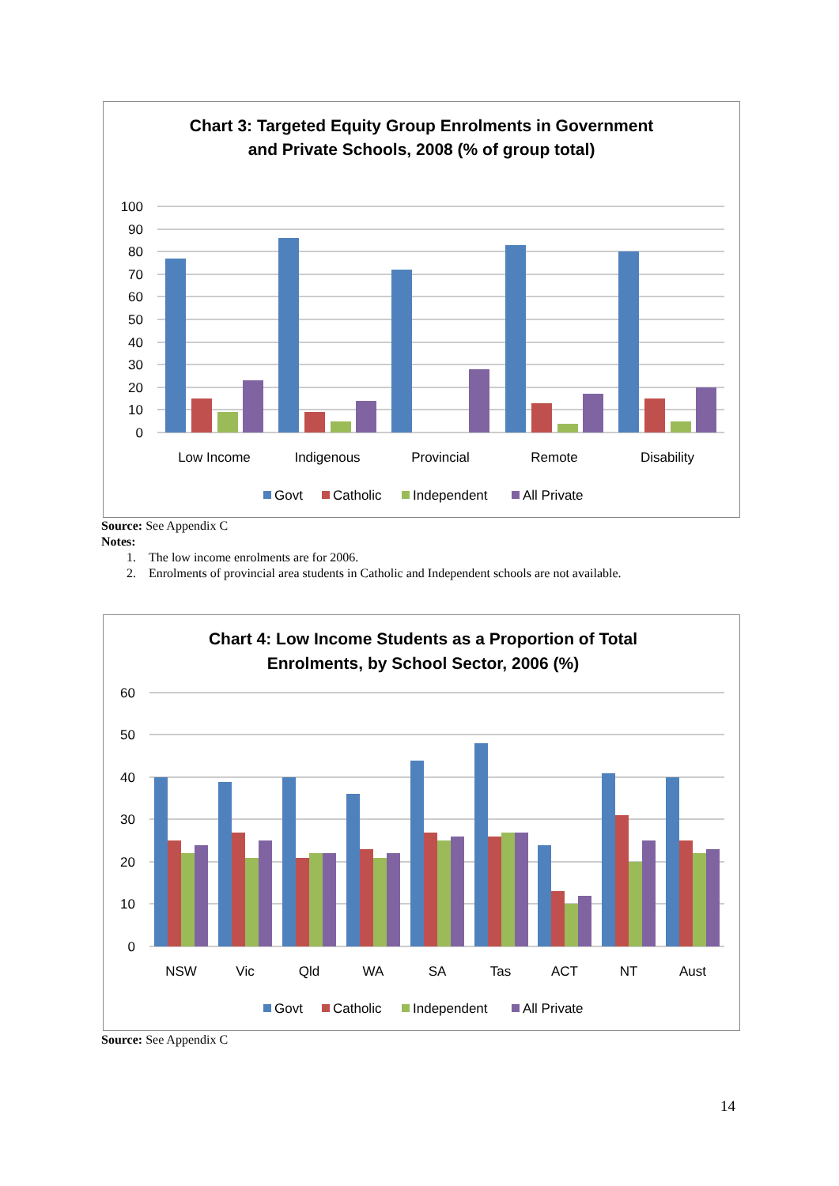Chart 3: Targeted Equity Group Enrolments in Government
and Private Schools, 2008 (% of group total)
100
90
80
70
60
50
40
30
20
10
0
Low Income
Indigenous
Provincial
Remote
Disability
Govt
Catholic
Independent
All Private
Source: See Appendix C
Notes:
1. The low income enrolments are for 2006.
2. Enrolments of provincial area students in Catholic and Independent schools are not available.
Chart 4: Low Income Students as a Proportion of Total
Enrolments, by School Sector, 2006 (%)
60
50
40
30
20
10
0
NSW
Vic
Qld
WA
SA
Tas
ACT
NT
Aust
Govt
Catholic
Independent
All Private
Source: See Appendix C
14